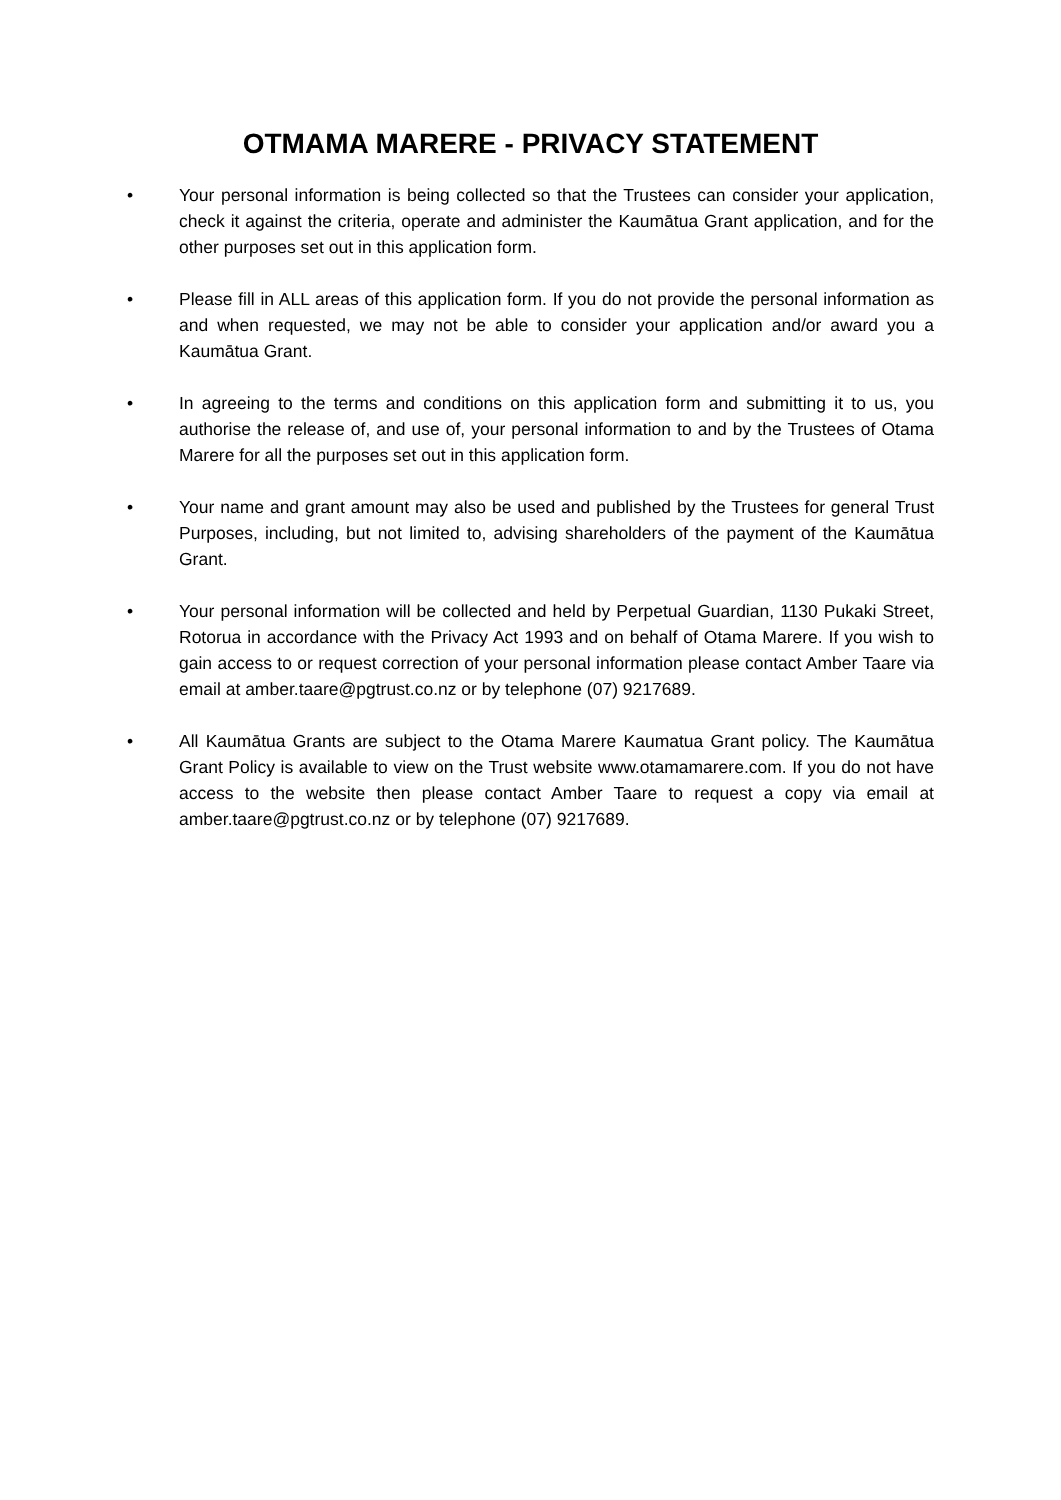OTMAMA MARERE - PRIVACY STATEMENT
• Your personal information is being collected so that the Trustees can consider your application, check it against the criteria, operate and administer the Kaumātua Grant application, and for the other purposes set out in this application form.
• Please fill in ALL areas of this application form. If you do not provide the personal information as and when requested, we may not be able to consider your application and/or award you a Kaumātua Grant.
• In agreeing to the terms and conditions on this application form and submitting it to us, you authorise the release of, and use of, your personal information to and by the Trustees of Otama Marere for all the purposes set out in this application form.
• Your name and grant amount may also be used and published by the Trustees for general Trust Purposes, including, but not limited to, advising shareholders of the payment of the Kaumātua Grant.
• Your personal information will be collected and held by Perpetual Guardian, 1130 Pukaki Street, Rotorua in accordance with the Privacy Act 1993 and on behalf of Otama Marere. If you wish to gain access to or request correction of your personal information please contact Amber Taare via email at amber.taare@pgtrust.co.nz or by telephone (07) 9217689.
• All Kaumātua Grants are subject to the Otama Marere Kaumatua Grant policy. The Kaumātua Grant Policy is available to view on the Trust website www.otamamarere.com. If you do not have access to the website then please contact Amber Taare to request a copy via email at amber.taare@pgtrust.co.nz or by telephone (07) 9217689.